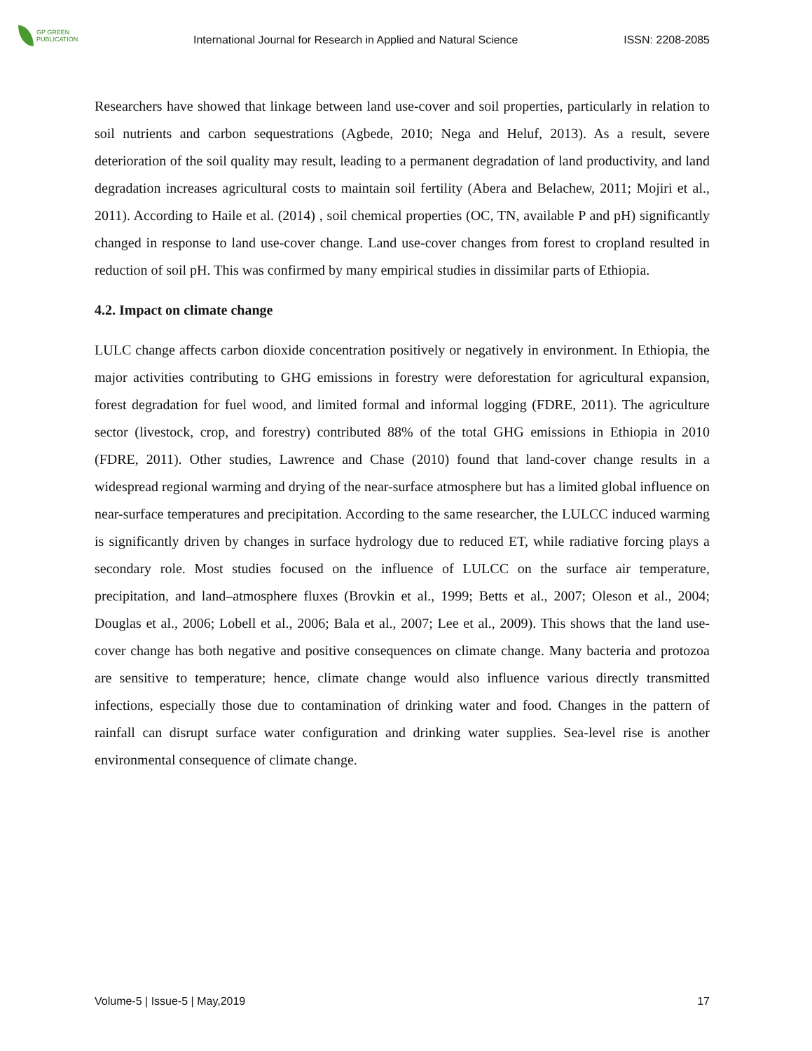GP GREEN
PUBLICATION
International Journal for Research in Applied and Natural Science
ISSN: 2208-2085
Researchers have showed that linkage between land use-cover and soil properties, particularly in relation to soil nutrients and carbon sequestrations (Agbede, 2010; Nega and Heluf, 2013). As a result, severe deterioration of the soil quality may result, leading to a permanent degradation of land productivity, and land degradation increases agricultural costs to maintain soil fertility (Abera and Belachew, 2011; Mojiri et al., 2011). According to Haile et al. (2014) , soil chemical properties (OC, TN, available P and pH) significantly changed in response to land use-cover change. Land use-cover changes from forest to cropland resulted in reduction of soil pH. This was confirmed by many empirical studies in dissimilar parts of Ethiopia.
4.2. Impact on climate change
LULC change affects carbon dioxide concentration positively or negatively in environment. In Ethiopia, the major activities contributing to GHG emissions in forestry were deforestation for agricultural expansion, forest degradation for fuel wood, and limited formal and informal logging (FDRE, 2011). The agriculture sector (livestock, crop, and forestry) contributed 88% of the total GHG emissions in Ethiopia in 2010 (FDRE, 2011). Other studies, Lawrence and Chase (2010) found that land-cover change results in a widespread regional warming and drying of the near-surface atmosphere but has a limited global influence on near-surface temperatures and precipitation. According to the same researcher, the LULCC induced warming is significantly driven by changes in surface hydrology due to reduced ET, while radiative forcing plays a secondary role. Most studies focused on the influence of LULCC on the surface air temperature, precipitation, and land–atmosphere fluxes (Brovkin et al., 1999; Betts et al., 2007; Oleson et al., 2004; Douglas et al., 2006; Lobell et al., 2006; Bala et al., 2007; Lee et al., 2009). This shows that the land use-cover change has both negative and positive consequences on climate change. Many bacteria and protozoa are sensitive to temperature; hence, climate change would also influence various directly transmitted infections, especially those due to contamination of drinking water and food. Changes in the pattern of rainfall can disrupt surface water configuration and drinking water supplies. Sea-level rise is another environmental consequence of climate change.
Volume-5 | Issue-5 | May,2019 17